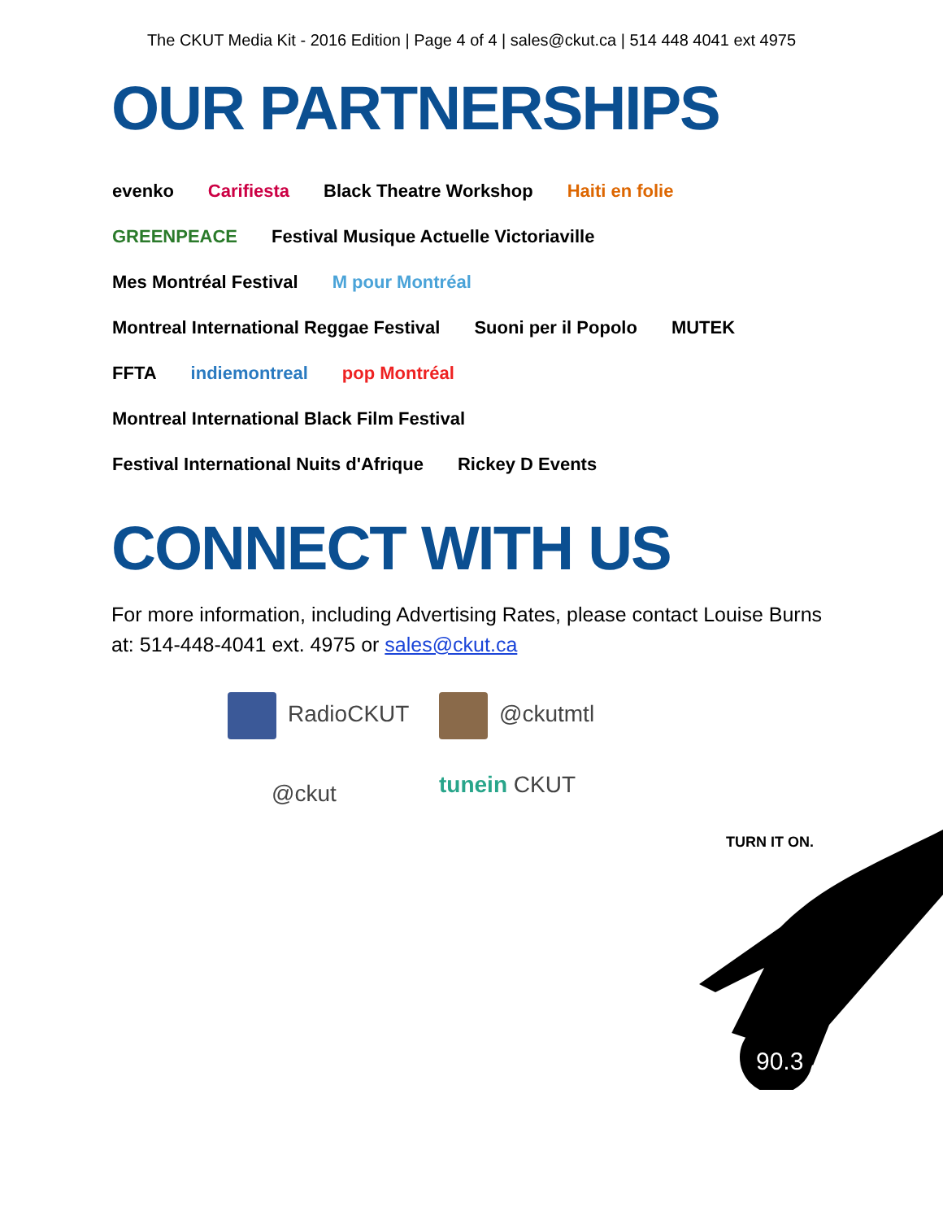The CKUT Media Kit - 2016 Edition | Page 4 of 4 | sales@ckut.ca | 514 448 4041 ext 4975
OUR PARTNERSHIPS
evenko
Carifiesta
Black Theatre Workshop
Haiti en folie
GREENPEACE
Festival Musique Actuelle Victoriaville
Mes Montréal Festival
M pour Montréal
Montreal International Reggae Festival
Suoni per il Popolo
MUTEK
FFTA
indiemontreal
pop Montréal
Montreal International Black Film Festival
Festival International Nuits d'Afrique
Rickey D Events
CONNECT WITH US
For more information, including Advertising Rates, please contact Louise Burns at: 514-448-4041 ext. 4975 or sales@ckut.ca
RadioCKUT @ckutmtl @ckut tunein CKUT
90.3
TURN IT ON.